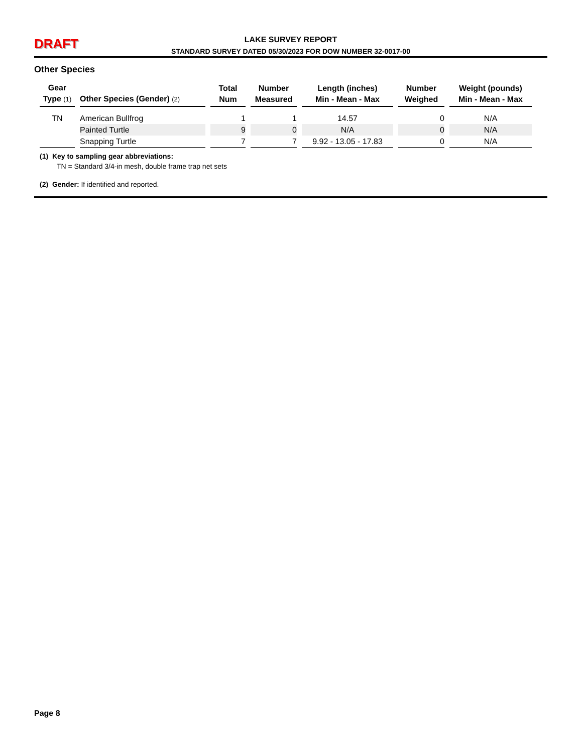DRAFT
LAKE SURVEY REPORT
STANDARD SURVEY DATED 05/30/2023 FOR DOW NUMBER 32-0017-00
Other Species
| Gear Type (1) | Other Species (Gender) (2) | Total Num | Number Measured | Length (inches) Min - Mean - Max | Number Weighed | Weight (pounds) Min - Mean - Max |
| --- | --- | --- | --- | --- | --- | --- |
| TN | American Bullfrog | 1 | 1 | 14.57 | 0 | N/A |
| | Painted Turtle | 9 | 0 | N/A | 0 | N/A |
| | Snapping Turtle | 7 | 7 | 9.92 - 13.05 - 17.83 | 0 | N/A |
(1) Key to sampling gear abbreviations:
TN = Standard 3/4-in mesh, double frame trap net sets
(2) Gender: If identified and reported.
Page 8